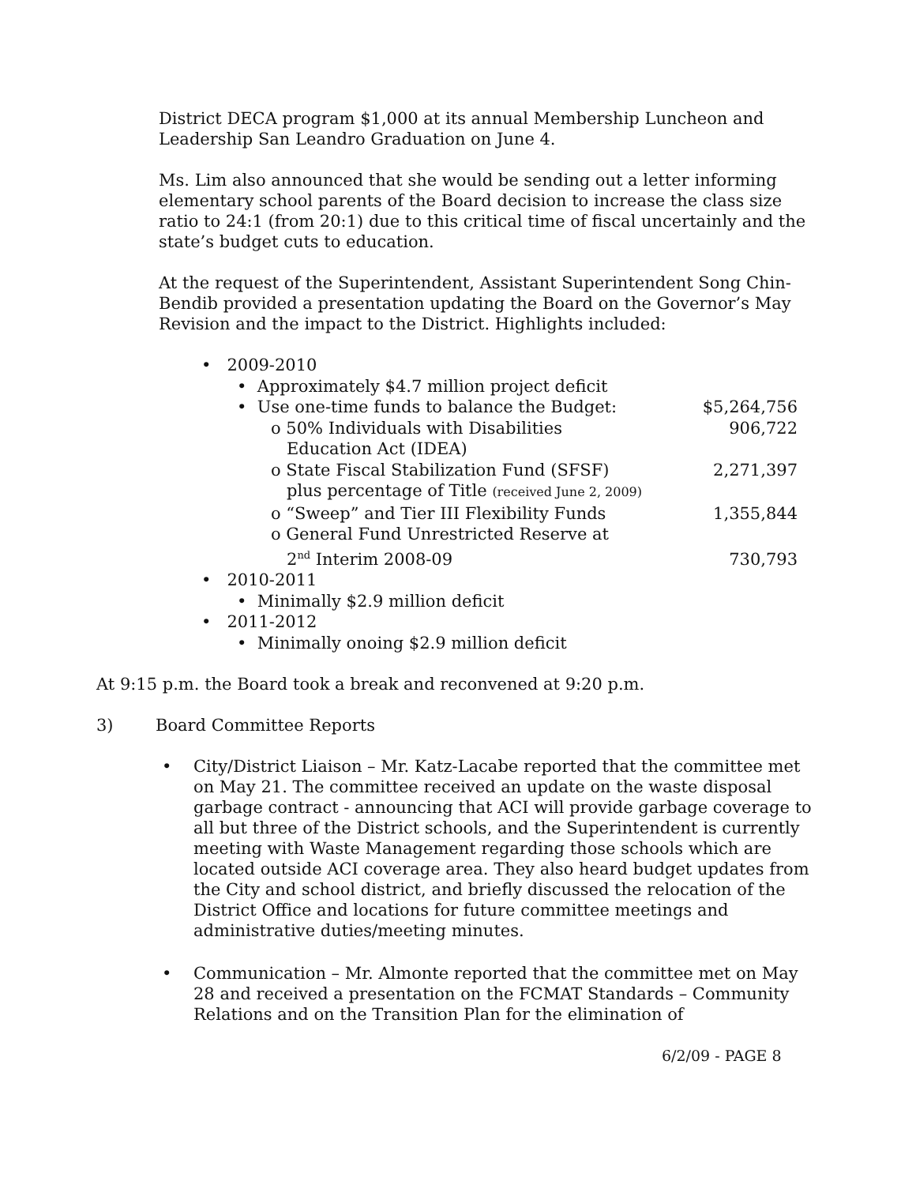District DECA program $1,000 at its annual Membership Luncheon and Leadership San Leandro Graduation on June 4.
Ms. Lim also announced that she would be sending out a letter informing elementary school parents of the Board decision to increase the class size ratio to 24:1 (from 20:1) due to this critical time of fiscal uncertainly and the state’s budget cuts to education.
At the request of the Superintendent, Assistant Superintendent Song Chin-Bendib provided a presentation updating the Board on the Governor’s May Revision and the impact to the District. Highlights included:
• 2009-2010
• Approximately $4.7 million project deficit
• Use one-time funds to balance the Budget: $5,264,756
o 50% Individuals with Disabilities
Education Act (IDEA) 906,722
o State Fiscal Stabilization Fund (SFSF)
plus percentage of Title (received June 2, 2009) 2,271,397
o “Sweep” and Tier III Flexibility Funds 1,355,844
o General Fund Unrestricted Reserve at
2<sup>nd</sup> Interim 2008-09 730,793
• 2010-2011
• Minimally $2.9 million deficit
• 2011-2012
• Minimally onoing $2.9 million deficit
At 9:15 p.m. the Board took a break and reconvened at 9:20 p.m.
3) Board Committee Reports
• City/District Liaison – Mr. Katz-Lacabe reported that the committee met on May 21. The committee received an update on the waste disposal garbage contract - announcing that ACI will provide garbage coverage to all but three of the District schools, and the Superintendent is currently meeting with Waste Management regarding those schools which are located outside ACI coverage area. They also heard budget updates from the City and school district, and briefly discussed the relocation of the District Office and locations for future committee meetings and administrative duties/meeting minutes.
• Communication – Mr. Almonte reported that the committee met on May 28 and received a presentation on the FCMAT Standards – Community Relations and on the Transition Plan for the elimination of
6/2/09 - PAGE 8